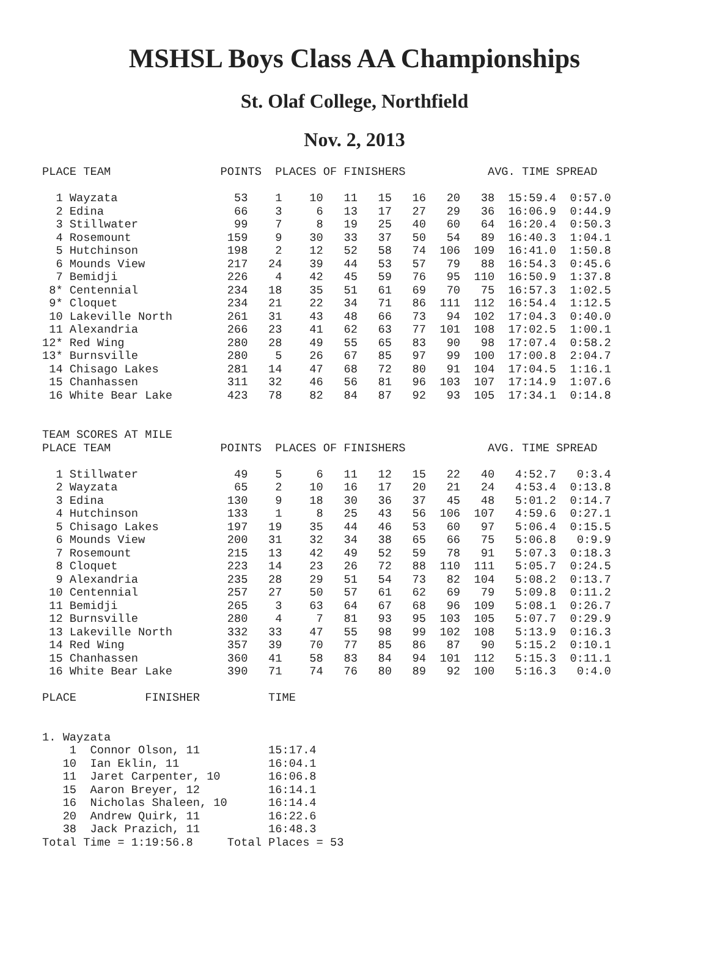MSHSL Boys Class AA Championships
St. Olaf College, Northfield
Nov. 2, 2013
PLACE TEAM                POINTS  PLACES OF FINISHERS            AVG. TIME SPREAD

  1 Wayzata                 53    1    10   11   15   16   20   38  15:59.4  0:57.0
  2 Edina                   66    3     6   13   17   27   29   36  16:06.9  0:44.9
  3 Stillwater              99    7     8   19   25   40   60   64  16:20.4  0:50.3
  4 Rosemount              159    9    30   33   37   50   54   89  16:40.3  1:04.1
  5 Hutchinson             198    2    12   52   58   74  106  109  16:41.0  1:50.8
  6 Mounds View            217   24    39   44   53   57   79   88  16:54.3  0:45.6
  7 Bemidji                226    4    42   45   59   76   95  110  16:50.9  1:37.8
 8* Centennial             234   18    35   51   61   69   70   75  16:57.3  1:02.5
 9* Cloquet                234   21    22   34   71   86  111  112  16:54.4  1:12.5
 10 Lakeville North        261   31    43   48   66   73   94  102  17:04.3  0:40.0
 11 Alexandria             266   23    41   62   63   77  101  108  17:02.5  1:00.1
12* Red Wing               280   28    49   55   65   83   90   98  17:07.4  0:58.2
13* Burnsville             280    5    26   67   85   97   99  100  17:00.8  2:04.7
 14 Chisago Lakes          281   14    47   68   72   80   91  104  17:04.5  1:16.1
 15 Chanhassen             311   32    46   56   81   96  103  107  17:14.9  1:07.6
 16 White Bear Lake        423   78    82   84   87   92   93  105  17:34.1  0:14.8


TEAM SCORES AT MILE
PLACE TEAM                POINTS  PLACES OF FINISHERS            AVG. TIME SPREAD

  1 Stillwater              49    5     6   11   12   15   22   40   4:52.7   0:3.4
  2 Wayzata                 65    2    10   16   17   20   21   24   4:53.4  0:13.8
  3 Edina                  130    9    18   30   36   37   45   48   5:01.2  0:14.7
  4 Hutchinson             133    1     8   25   43   56  106  107   4:59.6  0:27.1
  5 Chisago Lakes          197   19    35   44   46   53   60   97   5:06.4  0:15.5
  6 Mounds View            200   31    32   34   38   65   66   75   5:06.8   0:9.9
  7 Rosemount              215   13    42   49   52   59   78   91   5:07.3  0:18.3
  8 Cloquet                223   14    23   26   72   88  110  111   5:05.7  0:24.5
  9 Alexandria             235   28    29   51   54   73   82  104   5:08.2  0:13.7
 10 Centennial             257   27    50   57   61   62   69   79   5:09.8  0:11.2
 11 Bemidji                265    3    63   64   67   68   96  109   5:08.1  0:26.7
 12 Burnsville             280    4     7   81   93   95  103  105   5:07.7  0:29.9
 13 Lakeville North        332   33    47   55   98   99  102  108   5:13.9  0:16.3
 14 Red Wing               357   39    70   77   85   86   87   90   5:15.2  0:10.1
 15 Chanhassen             360   41    58   83   84   94  101  112   5:15.3  0:11.1
 16 White Bear Lake        390   71    74   76   80   89   92  100   5:16.3   0:4.0

PLACE          FINISHER          TIME


1. Wayzata
    1  Connor Olson, 11          15:17.4
   10  Ian Eklin, 11             16:04.1
   11  Jaret Carpenter, 10       16:06.8
   15  Aaron Breyer, 12          16:14.1
   16  Nicholas Shaleen, 10      16:14.4
   20  Andrew Quirk, 11          16:22.6
   38  Jack Prazich, 11          16:48.3
Total Time = 1:19:56.8     Total Places = 53